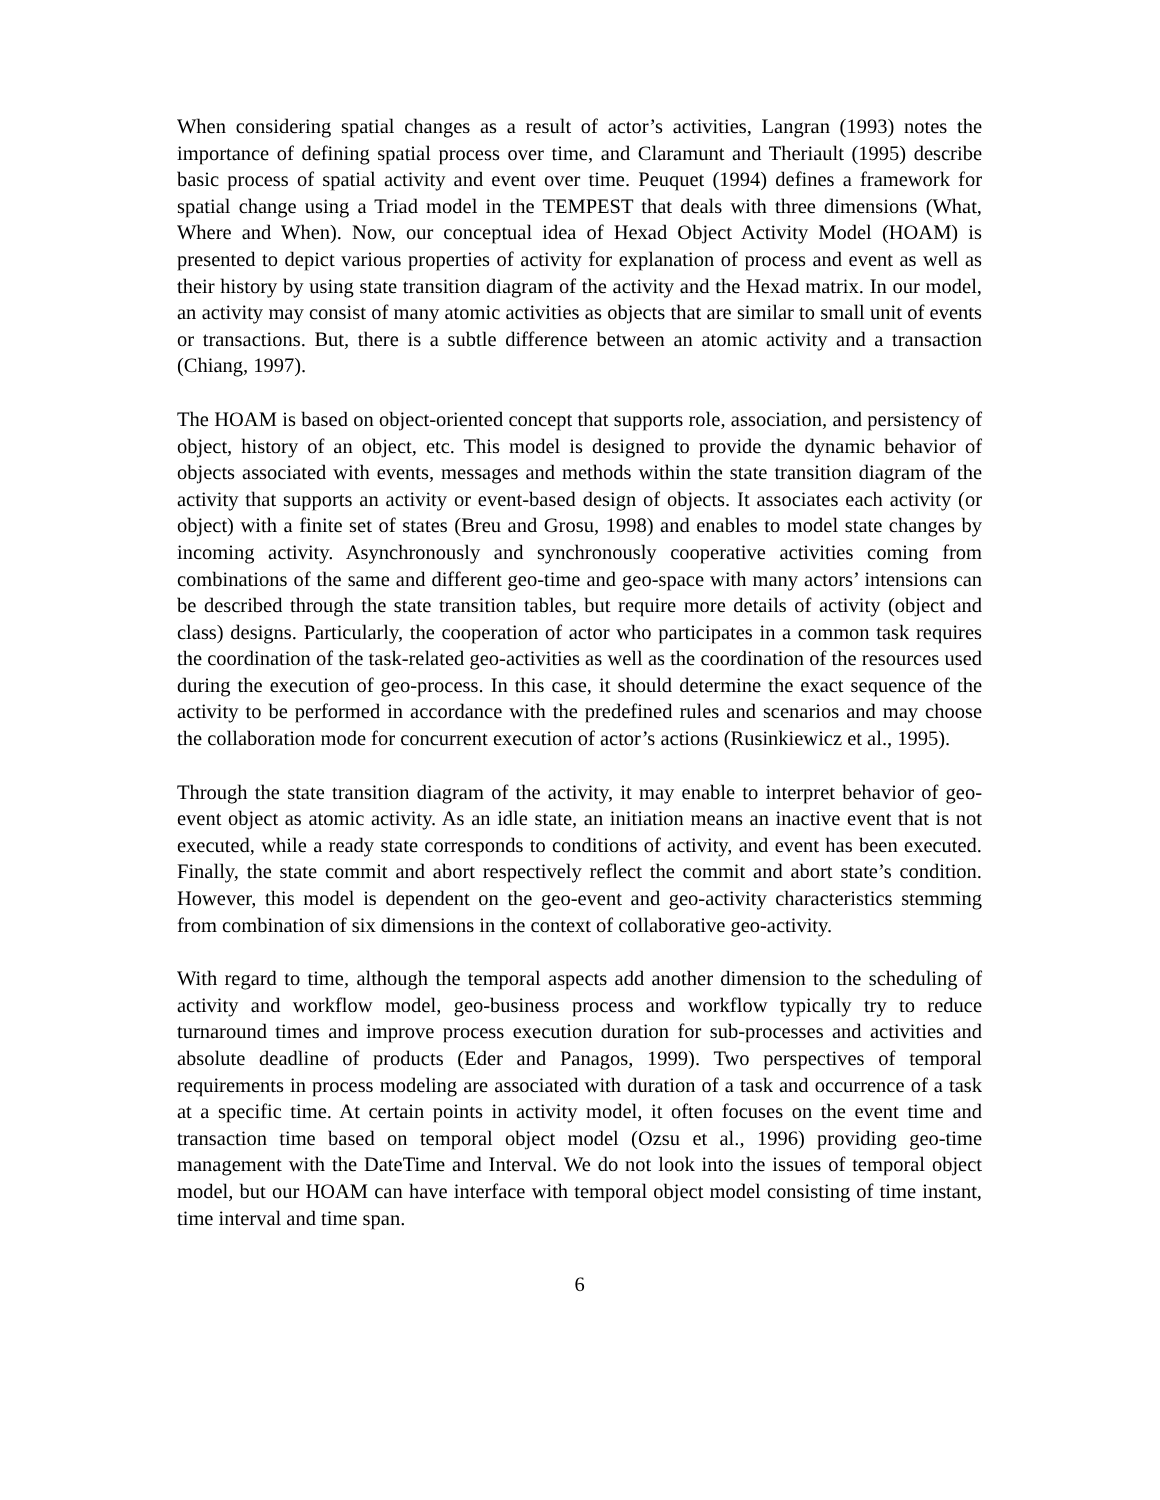When considering spatial changes as a result of actor’s activities, Langran (1993) notes the importance of defining spatial process over time, and Claramunt and Theriault (1995) describe basic process of spatial activity and event over time. Peuquet (1994) defines a framework for spatial change using a Triad model in the TEMPEST that deals with three dimensions (What, Where and When). Now, our conceptual idea of Hexad Object Activity Model (HOAM) is presented to depict various properties of activity for explanation of process and event as well as their history by using state transition diagram of the activity and the Hexad matrix. In our model, an activity may consist of many atomic activities as objects that are similar to small unit of events or transactions. But, there is a subtle difference between an atomic activity and a transaction (Chiang, 1997).
The HOAM is based on object-oriented concept that supports role, association, and persistency of object, history of an object, etc. This model is designed to provide the dynamic behavior of objects associated with events, messages and methods within the state transition diagram of the activity that supports an activity or event-based design of objects. It associates each activity (or object) with a finite set of states (Breu and Grosu, 1998) and enables to model state changes by incoming activity. Asynchronously and synchronously cooperative activities coming from combinations of the same and different geo-time and geo-space with many actors’ intensions can be described through the state transition tables, but require more details of activity (object and class) designs. Particularly, the cooperation of actor who participates in a common task requires the coordination of the task-related geo-activities as well as the coordination of the resources used during the execution of geo-process. In this case, it should determine the exact sequence of the activity to be performed in accordance with the predefined rules and scenarios and may choose the collaboration mode for concurrent execution of actor’s actions (Rusinkiewicz et al., 1995).
Through the state transition diagram of the activity, it may enable to interpret behavior of geo-event object as atomic activity. As an idle state, an initiation means an inactive event that is not executed, while a ready state corresponds to conditions of activity, and event has been executed. Finally, the state commit and abort respectively reflect the commit and abort state’s condition. However, this model is dependent on the geo-event and geo-activity characteristics stemming from combination of six dimensions in the context of collaborative geo-activity.
With regard to time, although the temporal aspects add another dimension to the scheduling of activity and workflow model, geo-business process and workflow typically try to reduce turnaround times and improve process execution duration for sub-processes and activities and absolute deadline of products (Eder and Panagos, 1999). Two perspectives of temporal requirements in process modeling are associated with duration of a task and occurrence of a task at a specific time. At certain points in activity model, it often focuses on the event time and transaction time based on temporal object model (Ozsu et al., 1996) providing geo-time management with the DateTime and Interval. We do not look into the issues of temporal object model, but our HOAM can have interface with temporal object model consisting of time instant, time interval and time span.
6